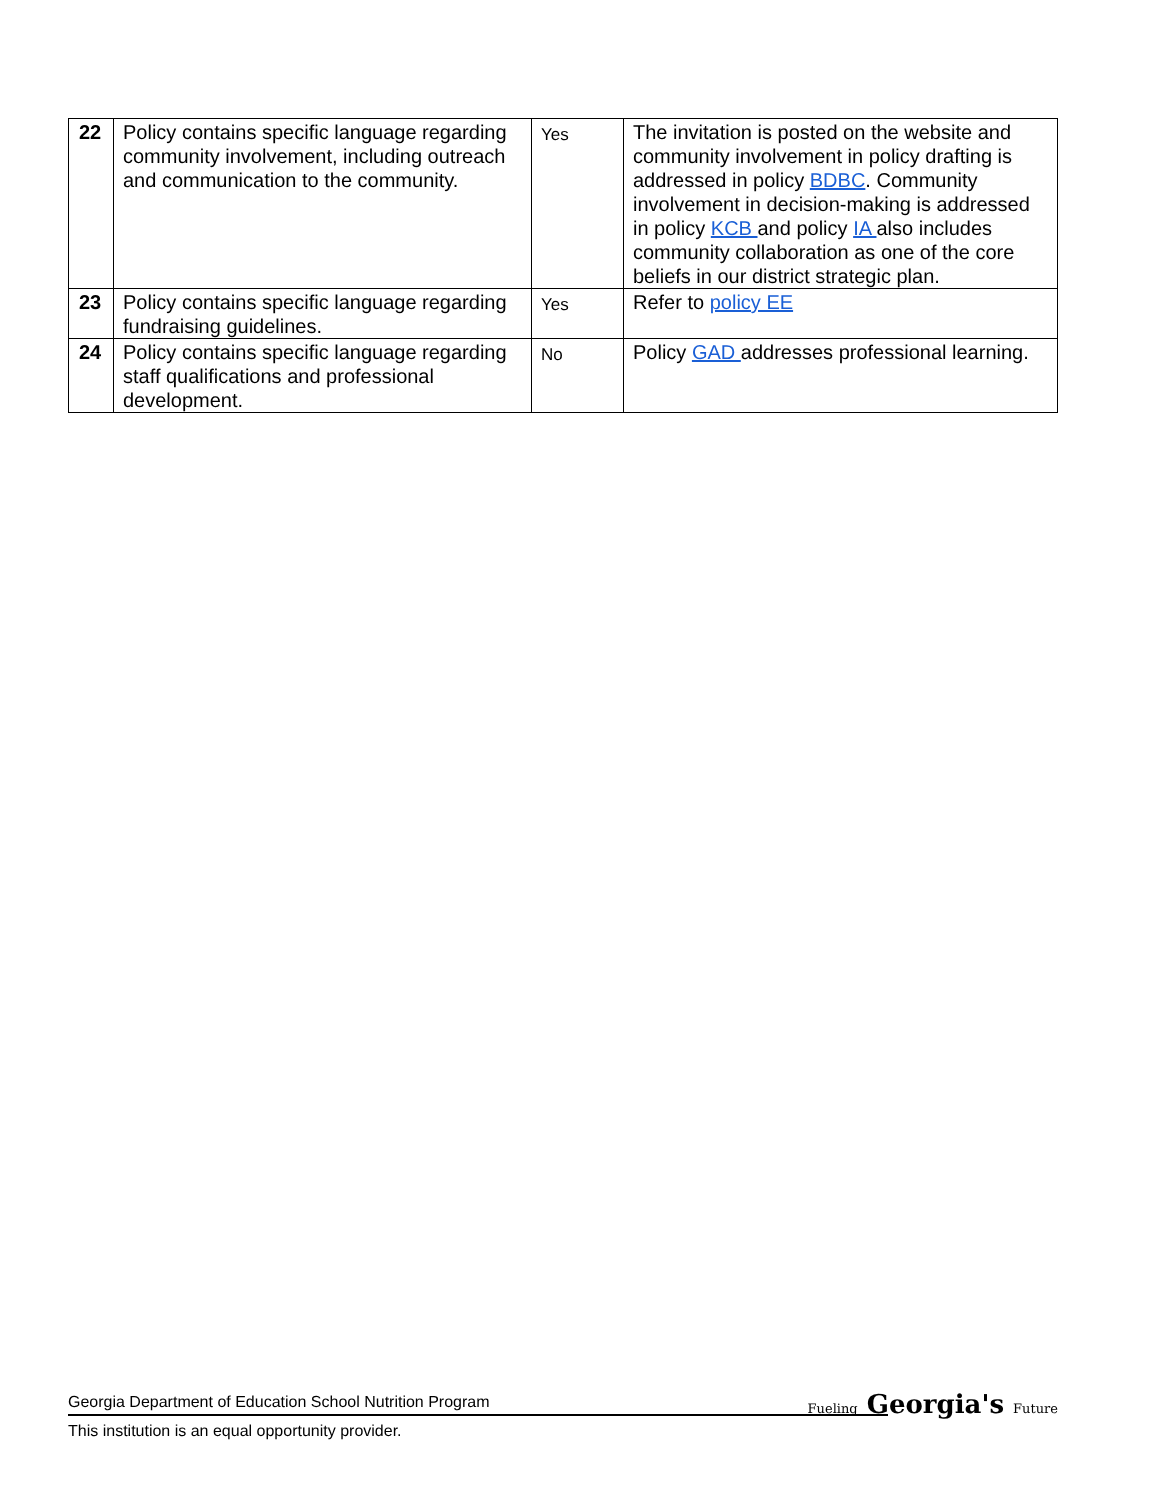| 22 | Policy contains specific language regarding community involvement, including outreach and communication to the community. | Yes | The invitation is posted on the website and community involvement in policy drafting is addressed in policy BDBC . Community involvement in decision-making is addressed in policy KCB and policy IA also includes community collaboration as one of the core beliefs in our district strategic plan. |
| 23 | Policy contains specific language regarding fundraising guidelines. | Yes | Refer to policy EE |
| 24 | Policy contains specific language regarding staff qualifications and professional development. | No | Policy GAD addresses professional learning. |
Georgia Department of Education School Nutrition Program
This institution is an equal opportunity provider.
Fueling Georgia's Future